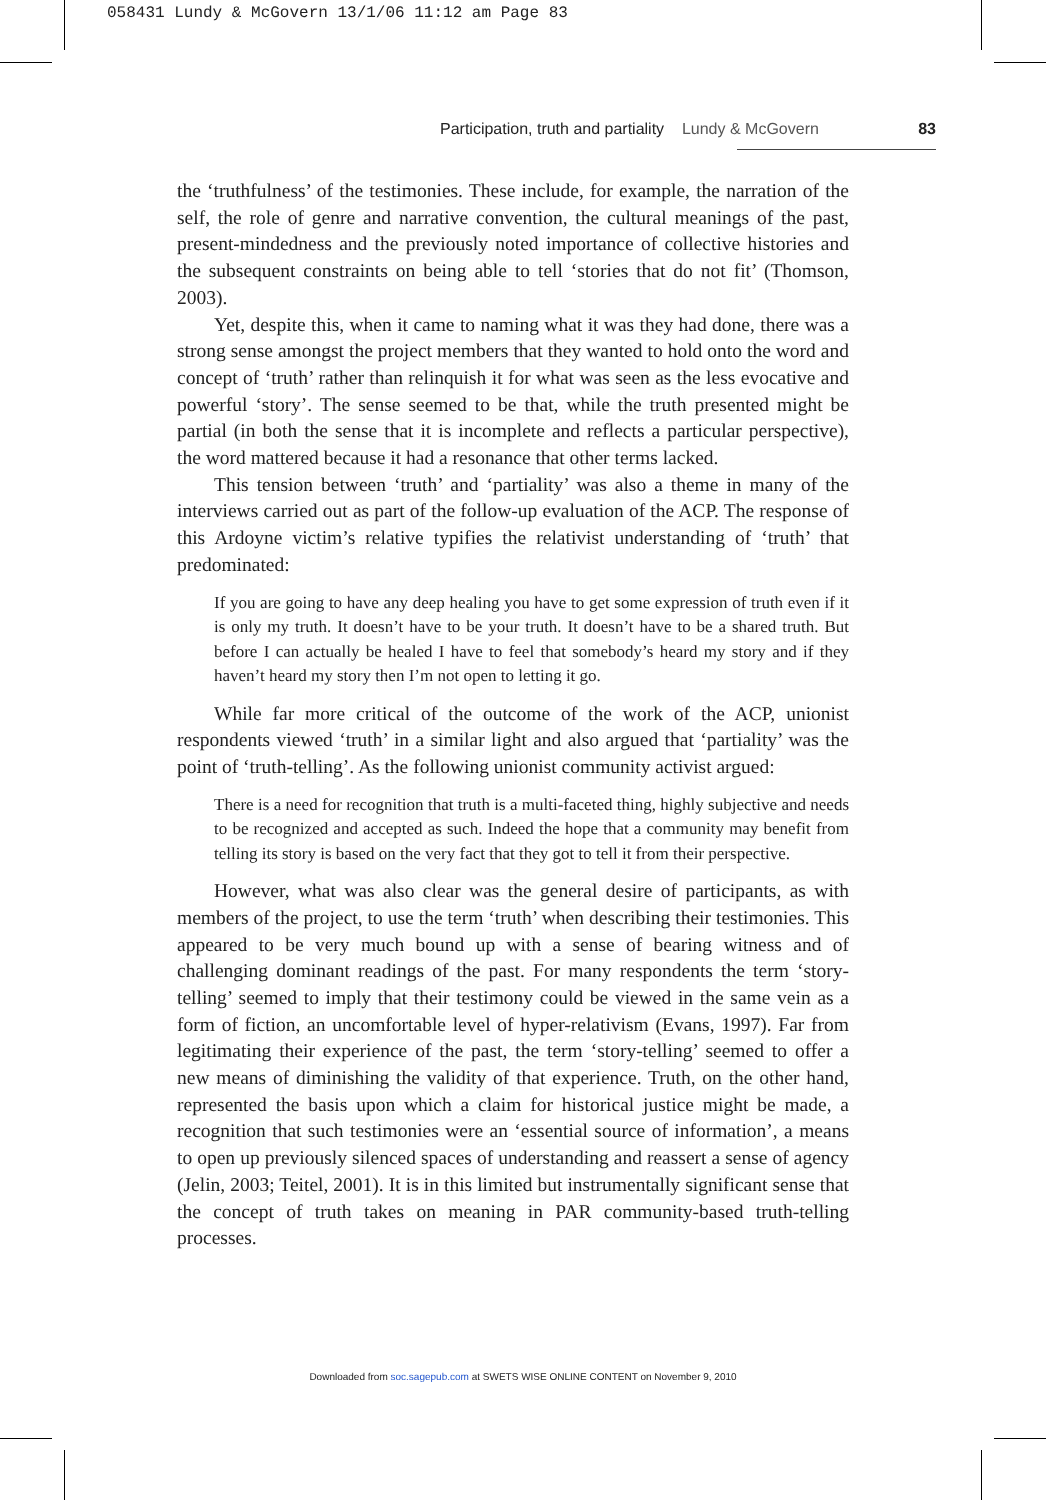058431 Lundy & McGovern 13/1/06 11:12 am Page 83
Participation, truth and partiality Lundy & McGovern 83
the ‘truthfulness’ of the testimonies. These include, for example, the narration of the self, the role of genre and narrative convention, the cultural meanings of the past, present-mindedness and the previously noted importance of collective histories and the subsequent constraints on being able to tell ‘stories that do not fit’ (Thomson, 2003).
Yet, despite this, when it came to naming what it was they had done, there was a strong sense amongst the project members that they wanted to hold onto the word and concept of ‘truth’ rather than relinquish it for what was seen as the less evocative and powerful ‘story’. The sense seemed to be that, while the truth presented might be partial (in both the sense that it is incomplete and reflects a particular perspective), the word mattered because it had a resonance that other terms lacked.
This tension between ‘truth’ and ‘partiality’ was also a theme in many of the interviews carried out as part of the follow-up evaluation of the ACP. The response of this Ardoyne victim’s relative typifies the relativist understanding of ‘truth’ that predominated:
If you are going to have any deep healing you have to get some expression of truth even if it is only my truth. It doesn’t have to be your truth. It doesn’t have to be a shared truth. But before I can actually be healed I have to feel that somebody’s heard my story and if they haven’t heard my story then I’m not open to letting it go.
While far more critical of the outcome of the work of the ACP, unionist respondents viewed ‘truth’ in a similar light and also argued that ‘partiality’ was the point of ‘truth-telling’. As the following unionist community activist argued:
There is a need for recognition that truth is a multi-faceted thing, highly subjective and needs to be recognized and accepted as such. Indeed the hope that a community may benefit from telling its story is based on the very fact that they got to tell it from their perspective.
However, what was also clear was the general desire of participants, as with members of the project, to use the term ‘truth’ when describing their testimonies. This appeared to be very much bound up with a sense of bearing witness and of challenging dominant readings of the past. For many respondents the term ‘story-telling’ seemed to imply that their testimony could be viewed in the same vein as a form of fiction, an uncomfortable level of hyper-relativism (Evans, 1997). Far from legitimating their experience of the past, the term ‘story-telling’ seemed to offer a new means of diminishing the validity of that experience. Truth, on the other hand, represented the basis upon which a claim for historical justice might be made, a recognition that such testimonies were an ‘essential source of information’, a means to open up previously silenced spaces of understanding and reassert a sense of agency (Jelin, 2003; Teitel, 2001). It is in this limited but instrumentally significant sense that the concept of truth takes on meaning in PAR community-based truth-telling processes.
Downloaded from soc.sagepub.com at SWETS WISE ONLINE CONTENT on November 9, 2010